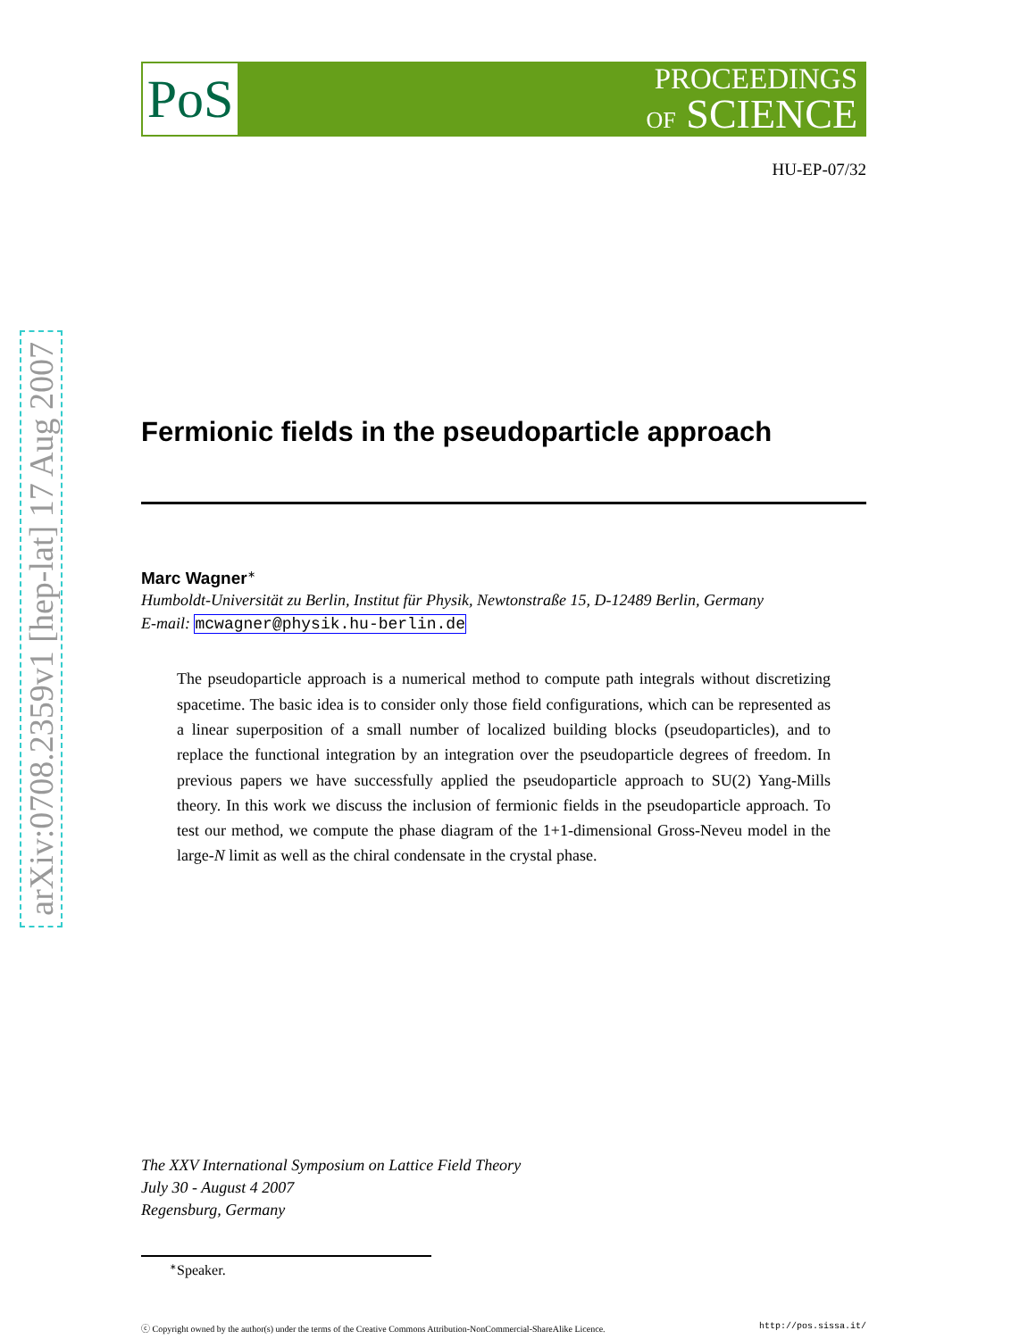arXiv:0708.2359v1 [hep-lat] 17 Aug 2007
PoS
PROCEEDINGS
OF SCIENCE
HU-EP-07/32
Fermionic fields in the pseudoparticle approach
Marc Wagner<sup>∗</sup>
Humboldt-Universität zu Berlin, Institut für Physik, Newtonstraße 15, D-12489 Berlin, Germany
E-mail: mcwagner@physik.hu-berlin.de
The pseudoparticle approach is a numerical method to compute path integrals without discretizing spacetime. The basic idea is to consider only those field configurations, which can be represented as a linear superposition of a small number of localized building blocks (pseudoparticles), and to replace the functional integration by an integration over the pseudoparticle degrees of freedom. In previous papers we have successfully applied the pseudoparticle approach to SU(2) Yang-Mills theory. In this work we discuss the inclusion of fermionic fields in the pseudoparticle approach. To test our method, we compute the phase diagram of the 1+1-dimensional Gross-Neveu model in the large-N limit as well as the chiral condensate in the crystal phase.
The XXV International Symposium on Lattice Field Theory
July 30 - August 4 2007
Regensburg, Germany
<sup>∗</sup>Speaker.
ⓒ Copyright owned by the author(s) under the terms of the Creative Commons Attribution-NonCommercial-ShareAlike Licence. http://pos.sissa.it/